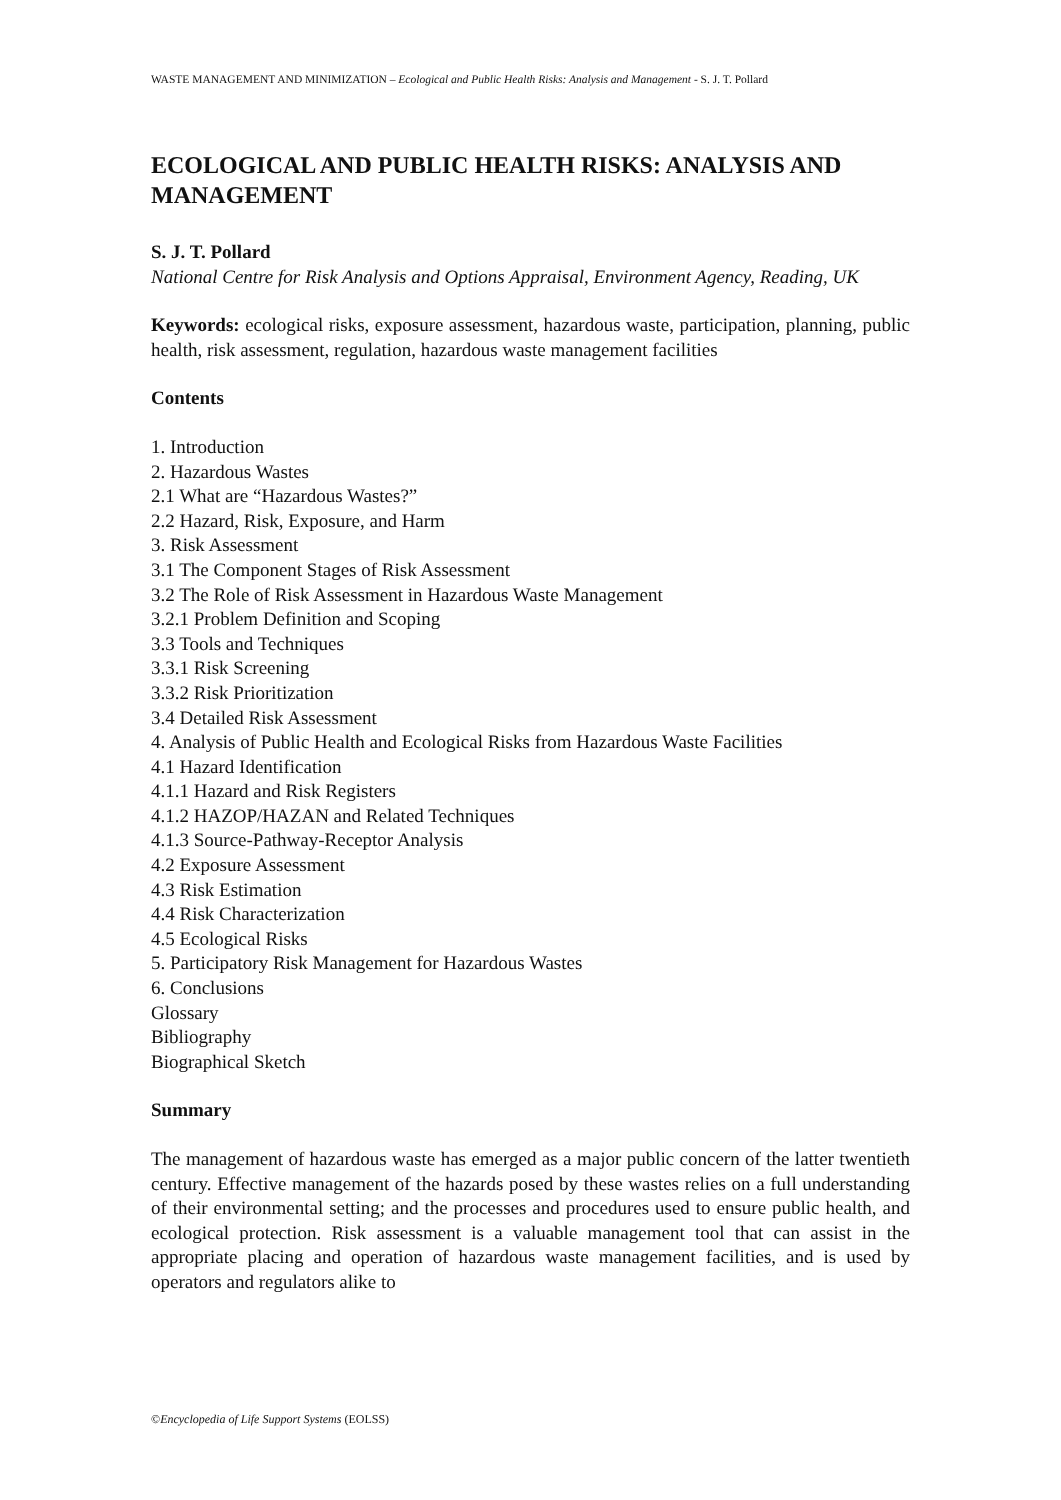WASTE MANAGEMENT AND MINIMIZATION – Ecological and Public Health Risks: Analysis and Management - S. J. T. Pollard
ECOLOGICAL AND PUBLIC HEALTH RISKS: ANALYSIS AND MANAGEMENT
S. J. T. Pollard
National Centre for Risk Analysis and Options Appraisal, Environment Agency, Reading, UK
Keywords: ecological risks, exposure assessment, hazardous waste, participation, planning, public health, risk assessment, regulation, hazardous waste management facilities
Contents
1. Introduction
2. Hazardous Wastes
2.1 What are “Hazardous Wastes?”
2.2 Hazard, Risk, Exposure, and Harm
3. Risk Assessment
3.1 The Component Stages of Risk Assessment
3.2 The Role of Risk Assessment in Hazardous Waste Management
3.2.1 Problem Definition and Scoping
3.3 Tools and Techniques
3.3.1 Risk Screening
3.3.2 Risk Prioritization
3.4 Detailed Risk Assessment
4. Analysis of Public Health and Ecological Risks from Hazardous Waste Facilities
4.1 Hazard Identification
4.1.1 Hazard and Risk Registers
4.1.2 HAZOP/HAZAN and Related Techniques
4.1.3 Source-Pathway-Receptor Analysis
4.2 Exposure Assessment
4.3 Risk Estimation
4.4 Risk Characterization
4.5 Ecological Risks
5. Participatory Risk Management for Hazardous Wastes
6. Conclusions
Glossary
Bibliography
Biographical Sketch
Summary
The management of hazardous waste has emerged as a major public concern of the latter twentieth century. Effective management of the hazards posed by these wastes relies on a full understanding of their environmental setting; and the processes and procedures used to ensure public health, and ecological protection. Risk assessment is a valuable management tool that can assist in the appropriate placing and operation of hazardous waste management facilities, and is used by operators and regulators alike to
©Encyclopedia of Life Support Systems (EOLSS)